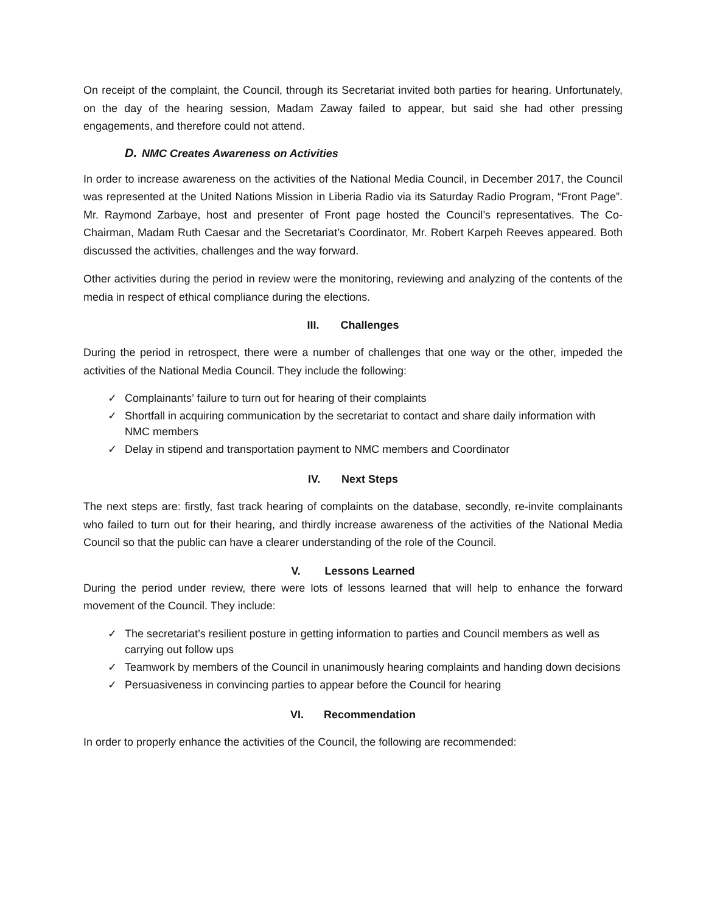On receipt of the complaint, the Council, through its Secretariat invited both parties for hearing. Unfortunately, on the day of the hearing session, Madam Zaway failed to appear, but said she had other pressing engagements, and therefore could not attend.
D. NMC Creates Awareness on Activities
In order to increase awareness on the activities of the National Media Council, in December 2017, the Council was represented at the United Nations Mission in Liberia Radio via its Saturday Radio Program, “Front Page”. Mr. Raymond Zarbaye, host and presenter of Front page hosted the Council’s representatives. The Co-Chairman, Madam Ruth Caesar and the Secretariat’s Coordinator, Mr. Robert Karpeh Reeves appeared. Both discussed the activities, challenges and the way forward.
Other activities during the period in review were the monitoring, reviewing and analyzing of the contents of the media in respect of ethical compliance during the elections.
III. Challenges
During the period in retrospect, there were a number of challenges that one way or the other, impeded the activities of the National Media Council. They include the following:
✓ Complainants’ failure to turn out for hearing of their complaints
✓ Shortfall in acquiring communication by the secretariat to contact and share daily information with NMC members
✓ Delay in stipend and transportation payment to NMC members and Coordinator
IV. Next Steps
The next steps are: firstly, fast track hearing of complaints on the database, secondly, re-invite complainants who failed to turn out for their hearing, and thirdly increase awareness of the activities of the National Media Council so that the public can have a clearer understanding of the role of the Council.
V. Lessons Learned
During the period under review, there were lots of lessons learned that will help to enhance the forward movement of the Council. They include:
✓ The secretariat’s resilient posture in getting information to parties and Council members as well as carrying out follow ups
✓ Teamwork by members of the Council in unanimously hearing complaints and handing down decisions
✓ Persuasiveness in convincing parties to appear before the Council for hearing
VI. Recommendation
In order to properly enhance the activities of the Council, the following are recommended: